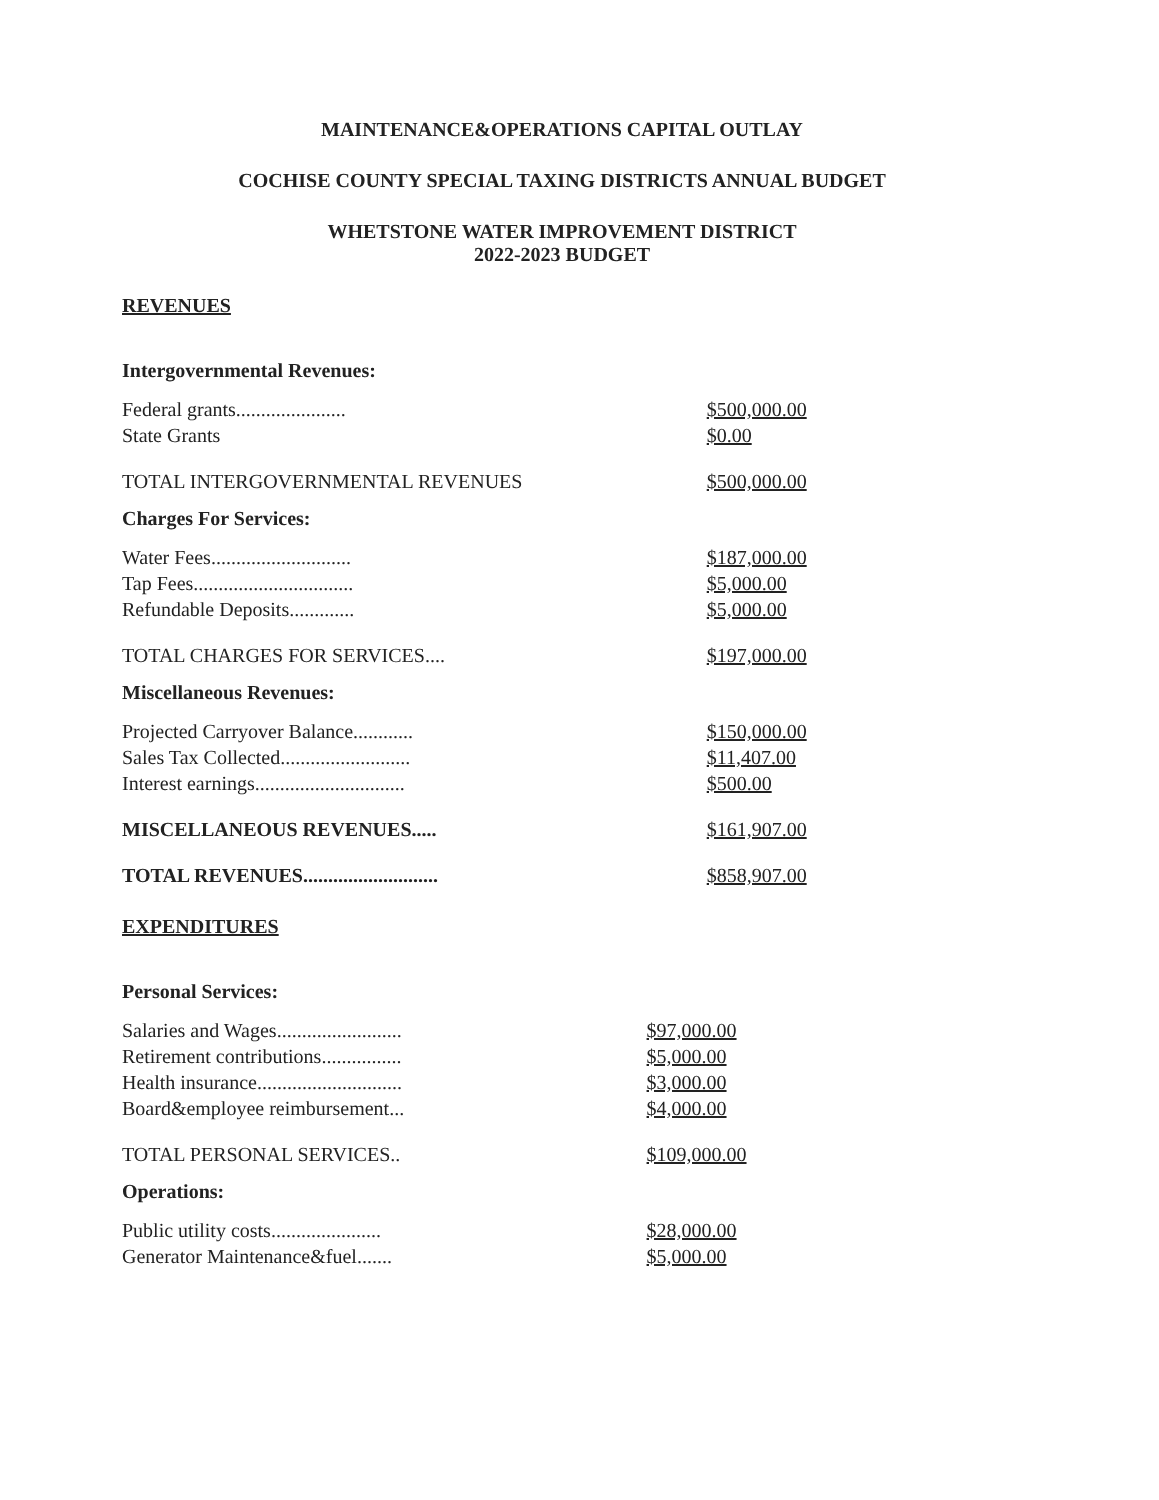MAINTENANCE&OPERATIONS CAPITAL OUTLAY
COCHISE COUNTY SPECIAL TAXING DISTRICTS ANNUAL BUDGET
WHETSTONE WATER IMPROVEMENT DISTRICT
2022-2023 BUDGET
REVENUES
| Intergovernmental Revenues: | |
| Federal grants...................... | $500,000.00 |
| State Grants | $0.00 |
| TOTAL INTERGOVERNMENTAL REVENUES | $500,000.00 |
| Charges For Services: | |
| Water Fees............................ | $187,000.00 |
| Tap Fees................................ | $5,000.00 |
| Refundable Deposits............. | $5,000.00 |
| TOTAL CHARGES FOR SERVICES.... | $197,000.00 |
| Miscellaneous Revenues: | |
| Projected Carryover Balance............ | $150,000.00 |
| Sales Tax Collected.......................... | $11,407.00 |
| Interest earnings.............................. | $500.00 |
| MISCELLANEOUS REVENUES..... | $161,907.00 |
| TOTAL REVENUES........................... | $858,907.00 |
EXPENDITURES
| Personal Services: | |
| Salaries and Wages......................... | $97,000.00 |
| Retirement contributions................ | $5,000.00 |
| Health insurance............................. | $3,000.00 |
| Board&employee reimbursement... | $4,000.00 |
| TOTAL PERSONAL SERVICES.. | $109,000.00 |
| Operations: | |
| Public utility costs...................... | $28,000.00 |
| Generator Maintenance&fuel....... | $5,000.00 |